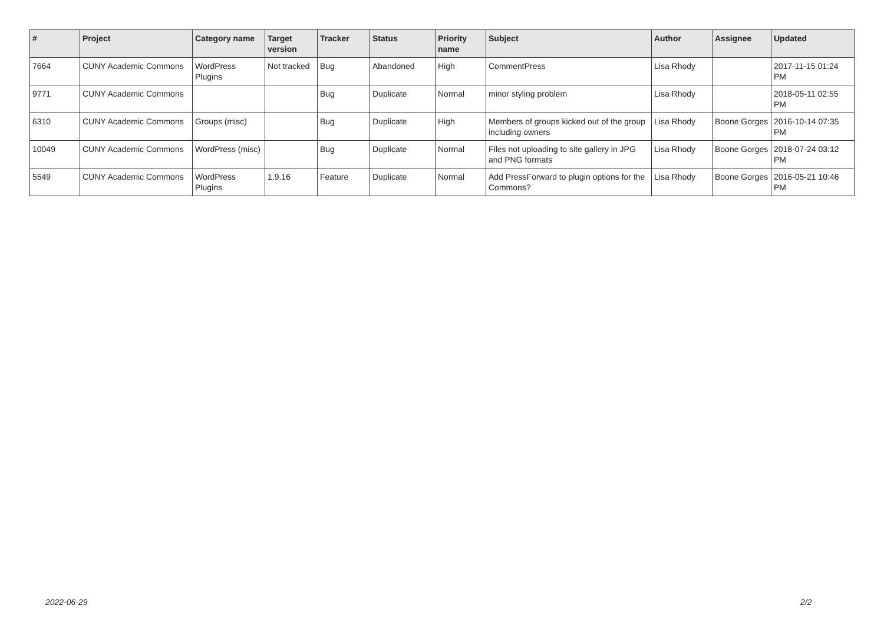| # | Project | Category name | Target version | Tracker | Status | Priority name | Subject | Author | Assignee | Updated |
| --- | --- | --- | --- | --- | --- | --- | --- | --- | --- | --- |
| 7664 | CUNY Academic Commons | WordPress Plugins | Not tracked | Bug | Abandoned | High | CommentPress | Lisa Rhody | | 2017-11-15 01:24 PM |
| 9771 | CUNY Academic Commons | | | Bug | Duplicate | Normal | minor styling problem | Lisa Rhody | | 2018-05-11 02:55 PM |
| 6310 | CUNY Academic Commons | Groups (misc) | | Bug | Duplicate | High | Members of groups kicked out of the group including owners | Lisa Rhody | Boone Gorges | 2016-10-14 07:35 PM |
| 10049 | CUNY Academic Commons | WordPress (misc) | | Bug | Duplicate | Normal | Files not uploading to site gallery in JPG and PNG formats | Lisa Rhody | Boone Gorges | 2018-07-24 03:12 PM |
| 5549 | CUNY Academic Commons | WordPress Plugins | 1.9.16 | Feature | Duplicate | Normal | Add PressForward to plugin options for the Commons? | Lisa Rhody | Boone Gorges | 2016-05-21 10:46 PM |
2022-06-29 2/2